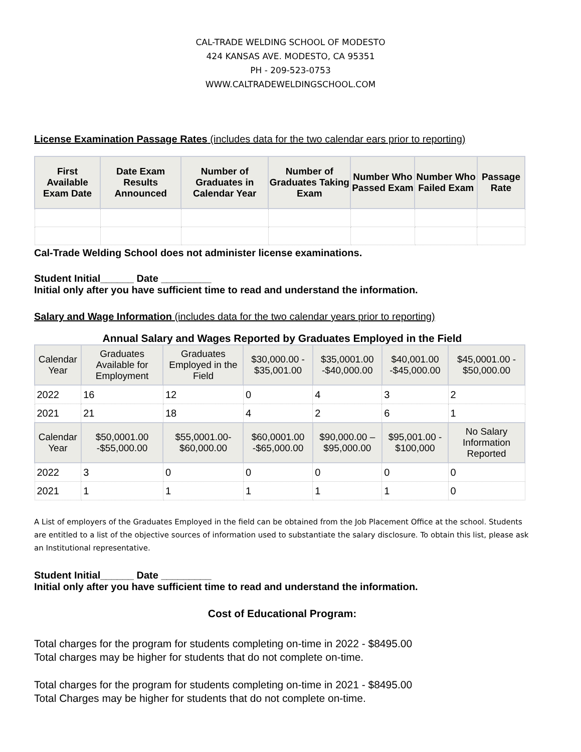CAL-TRADE WELDING SCHOOL OF MODESTO
424 KANSAS AVE. MODESTO, CA 95351
PH - 209-523-0753
WWW.CALTRADEWELDINGSCHOOL.COM
License Examination Passage Rates (includes data for the two calendar ears prior to reporting)
| First Available Exam Date | Date Exam Results Announced | Number of Graduates in Calendar Year | Number of Graduates Taking Exam | Number Who Passed Exam | Number Who Failed Exam | Passage Rate |
| --- | --- | --- | --- | --- | --- | --- |
Cal-Trade Welding School does not administer license examinations.
Student Initial______ Date _________
Initial only after you have sufficient time to read and understand the information.
Salary and Wage Information (includes data for the two calendar years prior to reporting)
Annual Salary and Wages Reported by Graduates Employed in the Field
| Calendar Year | Graduates Available for Employment | Graduates Employed in the Field | $30,000.00 - $35,001.00 | $35,0001.00 -$40,000.00 | $40,001.00 -$45,000.00 | $45,0001.00 - $50,000.00 |
| --- | --- | --- | --- | --- | --- | --- |
| 2022 | 16 | 12 | 0 | 4 | 3 | 2 |
| 2021 | 21 | 18 | 4 | 2 | 6 | 1 |
| Calendar Year | $50,0001.00 -$55,000.00 | $55,0001.00- $60,000.00 | $60,0001.00 -$65,000.00 | $90,000.00 – $95,000.00 | $95,001.00 - $100,000 | No Salary Information Reported |
| 2022 | 3 | 0 | 0 | 0 | 0 | 0 |
| 2021 | 1 | 1 | 1 | 1 | 1 | 0 |
A List of employers of the Graduates Employed in the field can be obtained from the Job Placement Office at the school. Students are entitled to a list of the objective sources of information used to substantiate the salary disclosure. To obtain this list, please ask an Institutional representative.
Student Initial______ Date _________
Initial only after you have sufficient time to read and understand the information.
Cost of Educational Program:
Total charges for the program for students completing on-time in 2022 - $8495.00
Total charges may be higher for students that do not complete on-time.
Total charges for the program for students completing on-time in 2021 - $8495.00
Total Charges may be higher for students that do not complete on-time.